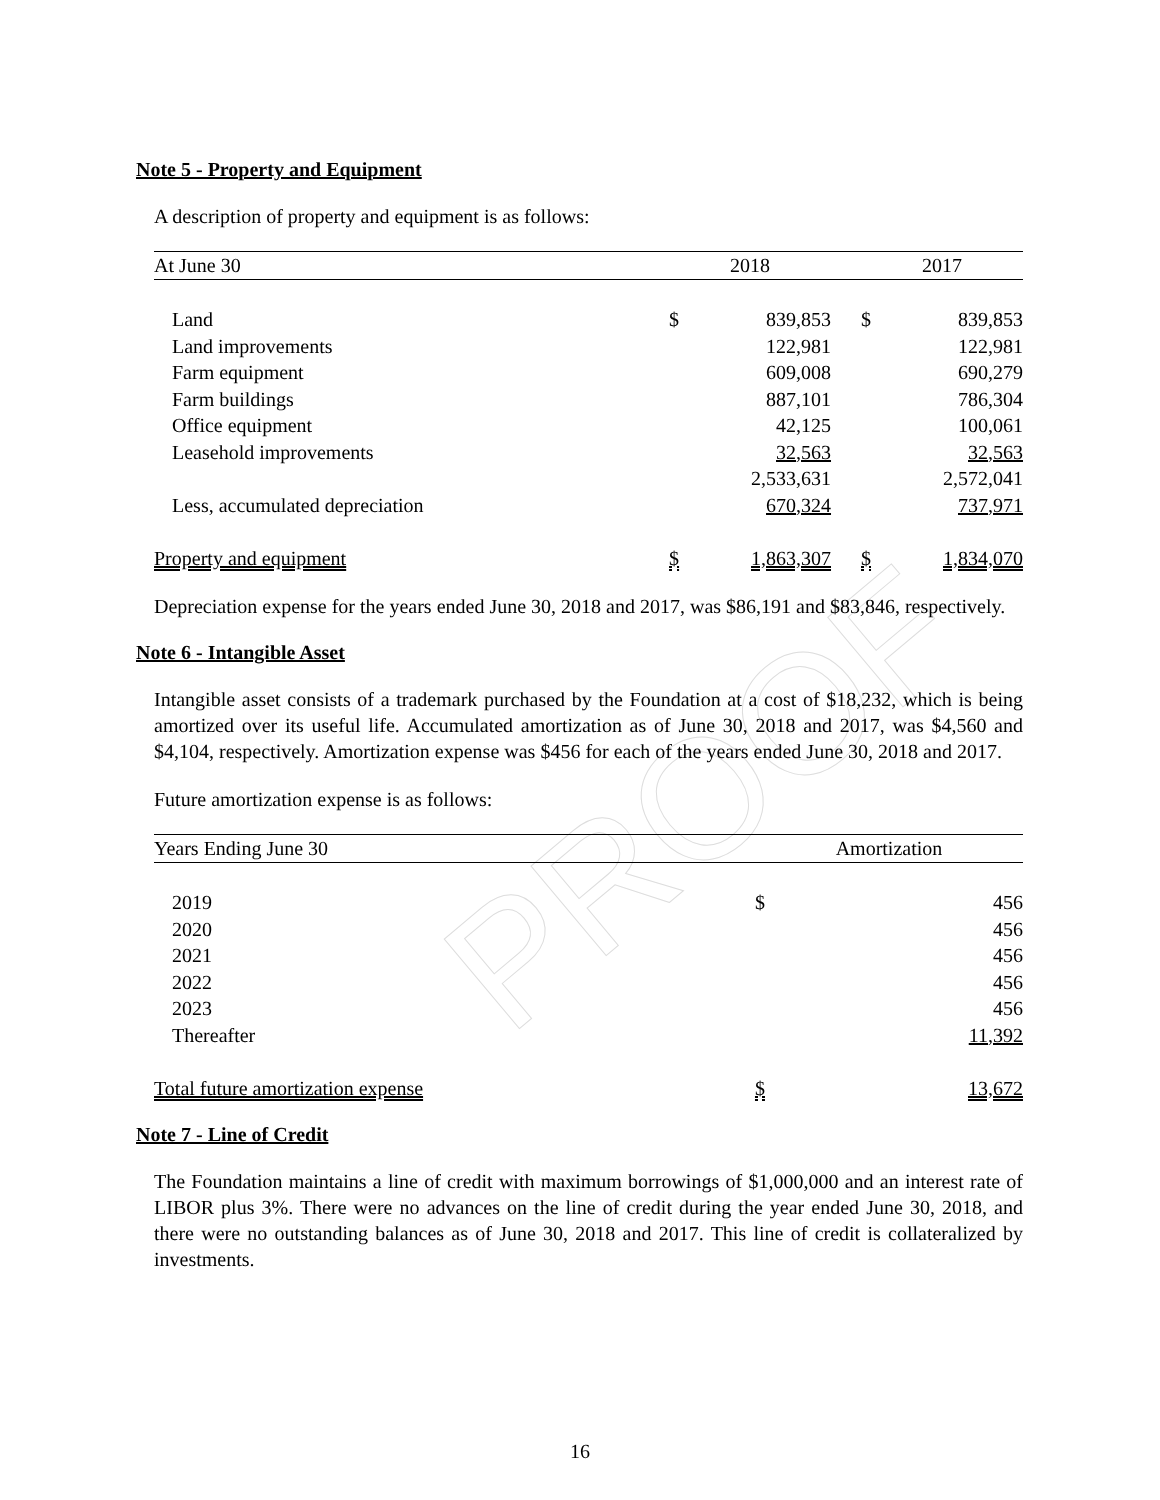PROOF
Note 5 - Property and Equipment
A description of property and equipment is as follows:
| At June 30 | | 2018 | | | 2017 | |
| --- | --- | --- | --- | --- | --- | --- |
| Land | | $ | 839,853 | | $ | 839,853 |
| Land improvements | | | 122,981 | | | 122,981 |
| Farm equipment | | | 609,008 | | | 690,279 |
| Farm buildings | | | 887,101 | | | 786,304 |
| Office equipment | | | 42,125 | | | 100,061 |
| Leasehold improvements | | | 32,563 | | | 32,563 |
| | | | 2,533,631 | | | 2,572,041 |
| Less, accumulated depreciation | | | 670,324 | | | 737,971 |
| Property and equipment | | $ | 1,863,307 | | $ | 1,834,070 |
Depreciation expense for the years ended June 30, 2018 and 2017, was $86,191 and $83,846, respectively.
Note 6 - Intangible Asset
Intangible asset consists of a trademark purchased by the Foundation at a cost of $18,232, which is being amortized over its useful life. Accumulated amortization as of June 30, 2018 and 2017, was $4,560 and $4,104, respectively. Amortization expense was $456 for each of the years ended June 30, 2018 and 2017.
Future amortization expense is as follows:
| Years Ending June 30 | Amortization | |
| --- | --- | --- |
| 2019 | $ | 456 |
| 2020 | | 456 |
| 2021 | | 456 |
| 2022 | | 456 |
| 2023 | | 456 |
| Thereafter | | 11,392 |
| Total future amortization expense | $ | 13,672 |
Note 7 - Line of Credit
The Foundation maintains a line of credit with maximum borrowings of $1,000,000 and an interest rate of LIBOR plus 3%. There were no advances on the line of credit during the year ended June 30, 2018, and there were no outstanding balances as of June 30, 2018 and 2017. This line of credit is collateralized by investments.
16